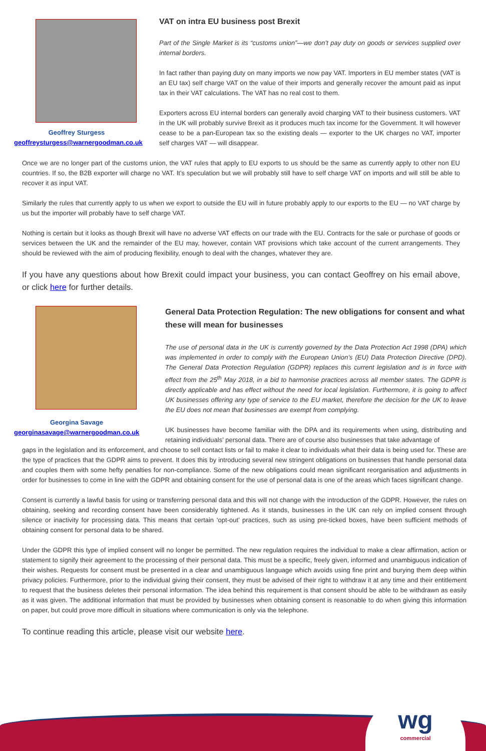Geoffrey Sturgess
geoffreysturgess@warnergoodman.co.uk
VAT on intra EU business post Brexit
Part of the Single Market is its “customs union”—we don’t pay duty on goods or services supplied over internal borders.
In fact rather than paying duty on many imports we now pay VAT. Importers in EU member states (VAT is an EU tax) self charge VAT on the value of their imports and generally recover the amount paid as input tax in their VAT calculations. The VAT has no real cost to them.
Exporters across EU internal borders can generally avoid charging VAT to their business customers. VAT in the UK will probably survive Brexit as it produces much tax income for the Government. It will however cease to be a pan-European tax so the existing deals — exporter to the UK charges no VAT, importer self charges VAT — will disappear.
Once we are no longer part of the customs union, the VAT rules that apply to EU exports to us should be the same as currently apply to other non EU countries. If so, the B2B exporter will charge no VAT. It’s speculation but we will probably still have to self charge VAT on imports and will still be able to recover it as input VAT.
Similarly the rules that currently apply to us when we export to outside the EU will in future probably apply to our exports to the EU — no VAT charge by us but the importer will probably have to self charge VAT.
Nothing is certain but it looks as though Brexit will have no adverse VAT effects on our trade with the EU. Contracts for the sale or purchase of goods or services between the UK and the remainder of the EU may, however, contain VAT provisions which take account of the current arrangements. They should be reviewed with the aim of producing flexibility, enough to deal with the changes, whatever they are.
If you have any questions about how Brexit could impact your business, you can contact Geoffrey on his email above, or click here for further details.
Georgina Savage
georginasavage@warnergoodman.co.uk
General Data Protection Regulation: The new obligations for consent and what these will mean for businesses
The use of personal data in the UK is currently governed by the Data Protection Act 1998 (DPA) which was implemented in order to comply with the European Union’s (EU) Data Protection Directive (DPD). The General Data Protection Regulation (GDPR) replaces this current legislation and is in force with effect from the 25<sup>th</sup> May 2018, in a bid to harmonise practices across all member states. The GDPR is directly applicable and has effect without the need for local legislation. Furthermore, it is going to affect UK businesses offering any type of service to the EU market, therefore the decision for the UK to leave the EU does not mean that businesses are exempt from complying.
UK businesses have become familiar with the DPA and its requirements when using, distributing and retaining individuals’ personal data. There are of course also businesses that take advantage of
gaps in the legislation and its enforcement, and choose to sell contact lists or fail to make it clear to individuals what their data is being used for. These are the type of practices that the GDPR aims to prevent. It does this by introducing several new stringent obligations on businesses that handle personal data and couples them with some hefty penalties for non-compliance. Some of the new obligations could mean significant reorganisation and adjustments in order for businesses to come in line with the GDPR and obtaining consent for the use of personal data is one of the areas which faces significant change.
Consent is currently a lawful basis for using or transferring personal data and this will not change with the introduction of the GDPR. However, the rules on obtaining, seeking and recording consent have been considerably tightened. As it stands, businesses in the UK can rely on implied consent through silence or inactivity for processing data. This means that certain ‘opt-out’ practices, such as using pre-ticked boxes, have been sufficient methods of obtaining consent for personal data to be shared.
Under the GDPR this type of implied consent will no longer be permitted. The new regulation requires the individual to make a clear affirmation, action or statement to signify their agreement to the processing of their personal data. This must be a specific, freely given, informed and unambiguous indication of their wishes. Requests for consent must be presented in a clear and unambiguous language which avoids using fine print and burying them deep within privacy policies. Furthermore, prior to the individual giving their consent, they must be advised of their right to withdraw it at any time and their entitlement to request that the business deletes their personal information. The idea behind this requirement is that consent should be able to be withdrawn as easily as it was given. The additional information that must be provided by businesses when obtaining consent is reasonable to do when giving this information on paper, but could prove more difficult in situations where communication is only via the telephone.
To continue reading this article, please visit our website here.
wg
commercial